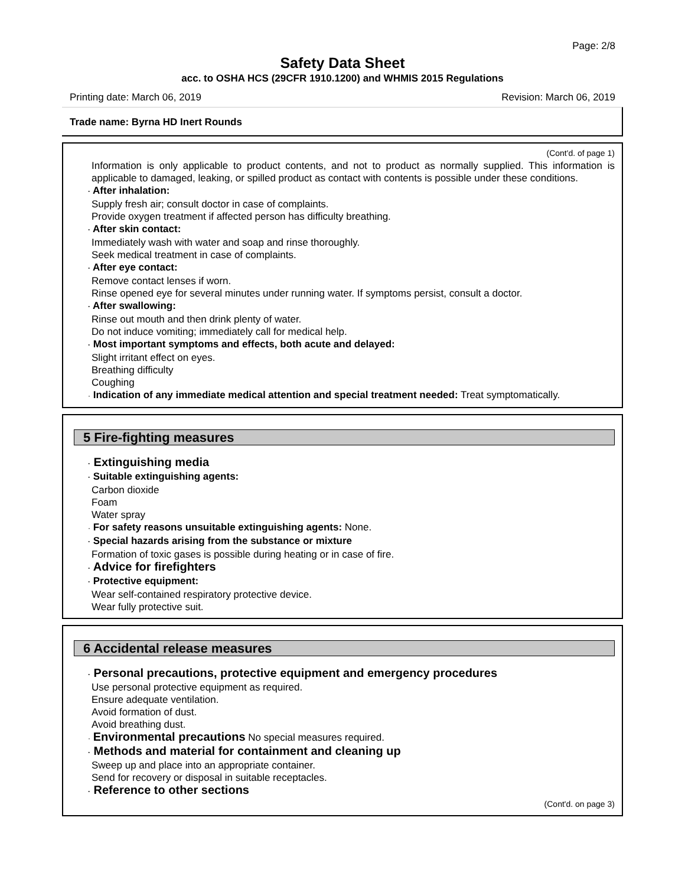Page: 2/8
Safety Data Sheet
acc. to OSHA HCS (29CFR 1910.1200) and WHMIS 2015 Regulations
Printing date: March 06, 2019 Revision: March 06, 2019
Trade name: Byrna HD Inert Rounds
(Cont'd. of page 1)
Information is only applicable to product contents, and not to product as normally supplied. This information is applicable to damaged, leaking, or spilled product as contact with contents is possible under these conditions.
· After inhalation:
Supply fresh air; consult doctor in case of complaints.
Provide oxygen treatment if affected person has difficulty breathing.
· After skin contact:
Immediately wash with water and soap and rinse thoroughly.
Seek medical treatment in case of complaints.
· After eye contact:
Remove contact lenses if worn.
Rinse opened eye for several minutes under running water. If symptoms persist, consult a doctor.
· After swallowing:
Rinse out mouth and then drink plenty of water.
Do not induce vomiting; immediately call for medical help.
· Most important symptoms and effects, both acute and delayed:
Slight irritant effect on eyes.
Breathing difficulty
Coughing
· Indication of any immediate medical attention and special treatment needed: Treat symptomatically.
5 Fire-fighting measures
· Extinguishing media
· Suitable extinguishing agents:
Carbon dioxide
Foam
Water spray
· For safety reasons unsuitable extinguishing agents: None.
· Special hazards arising from the substance or mixture
Formation of toxic gases is possible during heating or in case of fire.
· Advice for firefighters
· Protective equipment:
Wear self-contained respiratory protective device.
Wear fully protective suit.
6 Accidental release measures
· Personal precautions, protective equipment and emergency procedures
Use personal protective equipment as required.
Ensure adequate ventilation.
Avoid formation of dust.
Avoid breathing dust.
· Environmental precautions No special measures required.
· Methods and material for containment and cleaning up
Sweep up and place into an appropriate container.
Send for recovery or disposal in suitable receptacles.
· Reference to other sections
(Cont'd. on page 3)